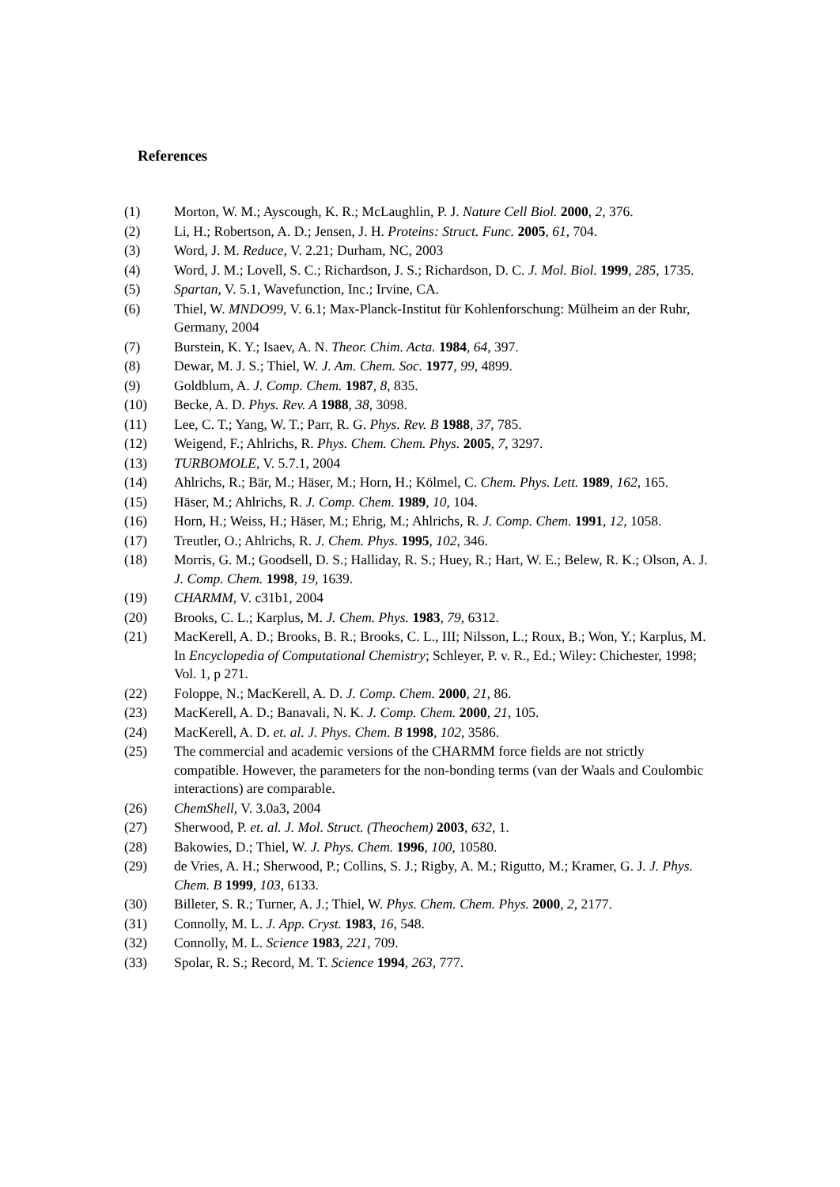References
(1) Morton, W. M.; Ayscough, K. R.; McLaughlin, P. J. Nature Cell Biol. 2000, 2, 376.
(2) Li, H.; Robertson, A. D.; Jensen, J. H. Proteins: Struct. Func. 2005, 61, 704.
(3) Word, J. M. Reduce, V. 2.21; Durham, NC, 2003
(4) Word, J. M.; Lovell, S. C.; Richardson, J. S.; Richardson, D. C. J. Mol. Biol. 1999, 285, 1735.
(5) Spartan, V. 5.1, Wavefunction, Inc.; Irvine, CA.
(6) Thiel, W. MNDO99, V. 6.1; Max-Planck-Institut für Kohlenforschung: Mülheim an der Ruhr, Germany, 2004
(7) Burstein, K. Y.; Isaev, A. N. Theor. Chim. Acta. 1984, 64, 397.
(8) Dewar, M. J. S.; Thiel, W. J. Am. Chem. Soc. 1977, 99, 4899.
(9) Goldblum, A. J. Comp. Chem. 1987, 8, 835.
(10) Becke, A. D. Phys. Rev. A 1988, 38, 3098.
(11) Lee, C. T.; Yang, W. T.; Parr, R. G. Phys. Rev. B 1988, 37, 785.
(12) Weigend, F.; Ahlrichs, R. Phys. Chem. Chem. Phys. 2005, 7, 3297.
(13) TURBOMOLE, V. 5.7.1, 2004
(14) Ahlrichs, R.; Bär, M.; Häser, M.; Horn, H.; Kölmel, C. Chem. Phys. Lett. 1989, 162, 165.
(15) Häser, M.; Ahlrichs, R. J. Comp. Chem. 1989, 10, 104.
(16) Horn, H.; Weiss, H.; Häser, M.; Ehrig, M.; Ahlrichs, R. J. Comp. Chem. 1991, 12, 1058.
(17) Treutler, O.; Ahlrichs, R. J. Chem. Phys. 1995, 102, 346.
(18) Morris, G. M.; Goodsell, D. S.; Halliday, R. S.; Huey, R.; Hart, W. E.; Belew, R. K.; Olson, A. J. J. Comp. Chem. 1998, 19, 1639.
(19) CHARMM, V. c31b1, 2004
(20) Brooks, C. L.; Karplus, M. J. Chem. Phys. 1983, 79, 6312.
(21) MacKerell, A. D.; Brooks, B. R.; Brooks, C. L., III; Nilsson, L.; Roux, B.; Won, Y.; Karplus, M. In Encyclopedia of Computational Chemistry; Schleyer, P. v. R., Ed.; Wiley: Chichester, 1998; Vol. 1, p 271.
(22) Foloppe, N.; MacKerell, A. D. J. Comp. Chem. 2000, 21, 86.
(23) MacKerell, A. D.; Banavali, N. K. J. Comp. Chem. 2000, 21, 105.
(24) MacKerell, A. D. et. al. J. Phys. Chem. B 1998, 102, 3586.
(25) The commercial and academic versions of the CHARMM force fields are not strictly compatible. However, the parameters for the non-bonding terms (van der Waals and Coulombic interactions) are comparable.
(26) ChemShell, V. 3.0a3, 2004
(27) Sherwood, P. et. al. J. Mol. Struct. (Theochem) 2003, 632, 1.
(28) Bakowies, D.; Thiel, W. J. Phys. Chem. 1996, 100, 10580.
(29) de Vries, A. H.; Sherwood, P.; Collins, S. J.; Rigby, A. M.; Rigutto, M.; Kramer, G. J. J. Phys. Chem. B 1999, 103, 6133.
(30) Billeter, S. R.; Turner, A. J.; Thiel, W. Phys. Chem. Chem. Phys. 2000, 2, 2177.
(31) Connolly, M. L. J. App. Cryst. 1983, 16, 548.
(32) Connolly, M. L. Science 1983, 221, 709.
(33) Spolar, R. S.; Record, M. T. Science 1994, 263, 777.